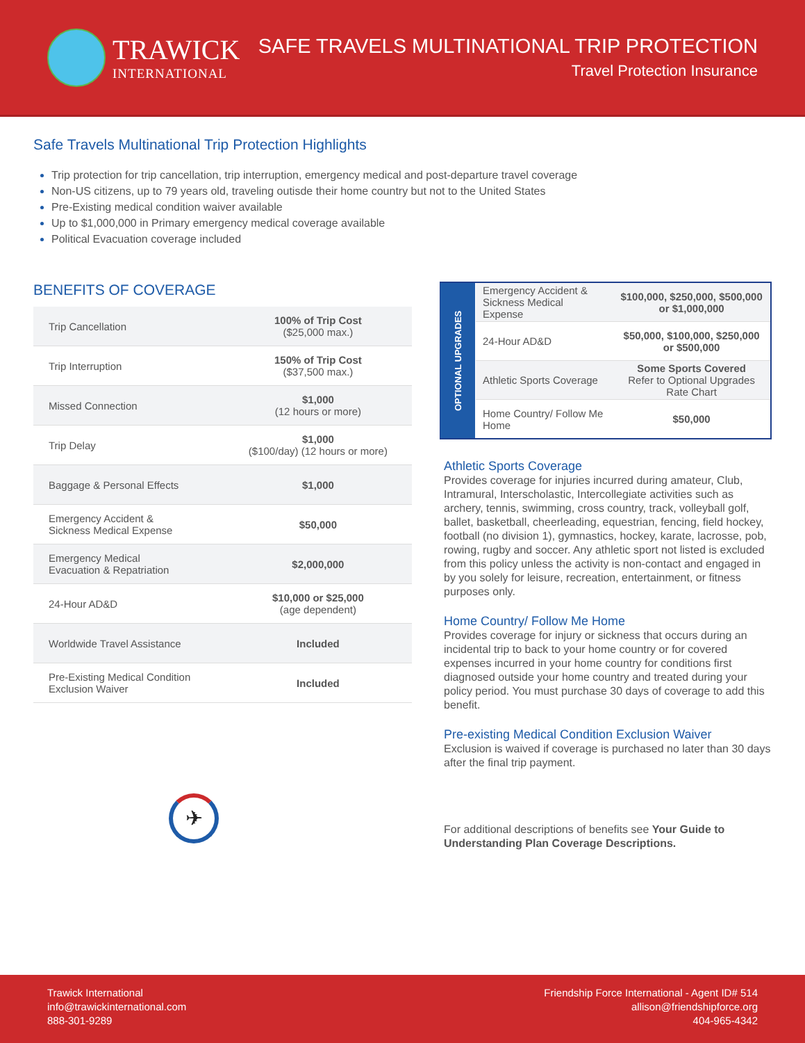TRAWICK
INTERNATIONAL
SAFE TRAVELS MULTINATIONAL TRIP PROTECTION
Travel Protection Insurance
Safe Travels Multinational Trip Protection Highlights
Trip protection for trip cancellation, trip interruption, emergency medical and post-departure travel coverage
Non-US citizens, up to 79 years old, traveling outisde their home country but not to the United States
Pre-Existing medical condition waiver available
Up to $1,000,000 in Primary emergency medical coverage available
Political Evacuation coverage included
BENEFITS OF COVERAGE
| Trip Cancellation | 100% of Trip Cost ($25,000 max.) |
| Trip Interruption | 150% of Trip Cost ($37,500 max.) |
| Missed Connection | $1,000 (12 hours or more) |
| Trip Delay | $1,000 ($100/day) (12 hours or more) |
| Baggage & Personal Effects | $1,000 |
| Emergency Accident & Sickness Medical Expense | $50,000 |
| Emergency Medical Evacuation & Repatriation | $2,000,000 |
| 24-Hour AD&D | $10,000 or $25,000 (age dependent) |
| Worldwide Travel Assistance | Included |
| Pre-Existing Medical Condition Exclusion Waiver | Included |
✈
| OPTIONAL UPGRADES | Emergency Accident & Sickness Medical Expense | $100,000, $250,000, $500,000 or $1,000,000 |
| | 24-Hour AD&D | $50,000, $100,000, $250,000 or $500,000 |
| | Athletic Sports Coverage | Some Sports Covered Refer to Optional Upgrades Rate Chart |
| | Home Country/ Follow Me Home | $50,000 |
Athletic Sports Coverage
Provides coverage for injuries incurred during amateur, Club, Intramural, Interscholastic, Intercollegiate activities such as archery, tennis, swimming, cross country, track, volleyball golf, ballet, basketball, cheerleading, equestrian, fencing, field hockey, football (no division 1), gymnastics, hockey, karate, lacrosse, pob, rowing, rugby and soccer. Any athletic sport not listed is excluded from this policy unless the activity is non-contact and engaged in by you solely for leisure, recreation, entertainment, or fitness purposes only.
Home Country/ Follow Me Home
Provides coverage for injury or sickness that occurs during an incidental trip to back to your home country or for covered expenses incurred in your home country for conditions first diagnosed outside your home country and treated during your policy period. You must purchase 30 days of coverage to add this benefit.
Pre-existing Medical Condition Exclusion Waiver
Exclusion is waived if coverage is purchased no later than 30 days after the final trip payment.
For additional descriptions of benefits see Your Guide to Understanding Plan Coverage Descriptions.
Trawick International
info@trawickinternational.com
888-301-9289
Friendship Force International - Agent ID# 514
allison@friendshipforce.org
404-965-4342